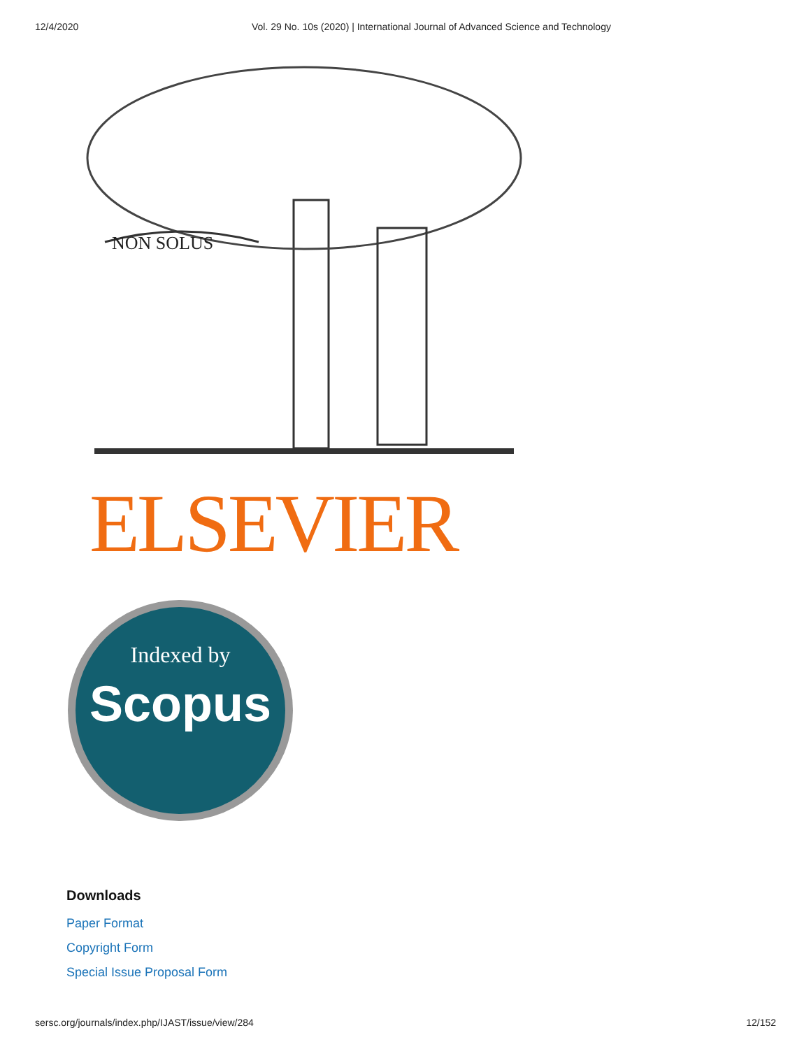12/4/2020 Vol. 29 No. 10s (2020) | International Journal of Advanced Science and Technology
NON SOLUS
ELSEVIER
Indexed by
Scopus
Downloads
Paper Format
Copyright Form
Special Issue Proposal Form
sersc.org/journals/index.php/IJAST/issue/view/284 12/152